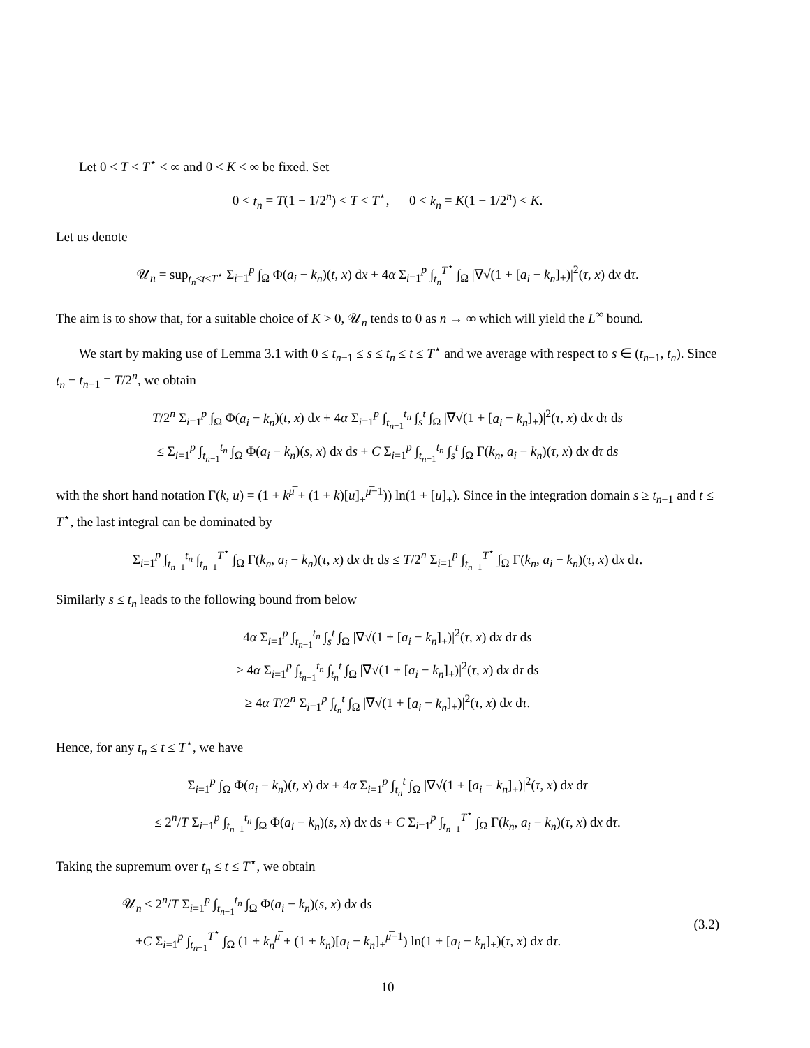Let 0 < T < T<sup>⋆</sup> < ∞ and 0 < K < ∞ be fixed. Set
0 < t<sub>n</sub> = T(1 − 1/2<sup>n</sup>) < T < T<sup>⋆</sup>, 0 < k<sub>n</sub> = K(1 − 1/2<sup>n</sup>) < K.
Let us denote
𝒰<sub>n</sub> = sup<sub>t<sub>n</sub>≤t≤T<sup>⋆</sup></sub> Σ<sub>i=1</sub><sup>p</sup> ∫<sub>Ω</sub> Φ(a<sub>i</sub> − k<sub>n</sub>)(t, x) dx + 4α Σ<sub>i=1</sub><sup>p</sup> ∫<sub>t<sub>n</sub></sub><sup>T<sup>⋆</sup></sup> ∫<sub>Ω</sub> |∇√(1 + [a<sub>i</sub> − k<sub>n</sub>]<sub>+</sub>)|<sup>2</sup>(τ, x) dx dτ.
The aim is to show that, for a suitable choice of K > 0, 𝒰<sub>n</sub> tends to 0 as n → ∞ which will yield the L<sup>∞</sup> bound.
We start by making use of Lemma 3.1 with 0 ≤ t<sub>n−1</sub> ≤ s ≤ t<sub>n</sub> ≤ t ≤ T<sup>⋆</sup> and we average with respect to s ∈ (t<sub>n−1</sub>, t<sub>n</sub>). Since t<sub>n</sub> − t<sub>n−1</sub> = T/2<sup>n</sup>, we obtain
T/2<sup>n</sup> Σ<sub>i=1</sub><sup>p</sup> ∫<sub>Ω</sub> Φ(a<sub>i</sub> − k<sub>n</sub>)(t, x) dx + 4α Σ<sub>i=1</sub><sup>p</sup> ∫<sub>t<sub>n−1</sub></sub><sup>t<sub>n</sub></sup> ∫<sub>s</sub><sup>t</sup> ∫<sub>Ω</sub> |∇√(1 + [a<sub>i</sub> − k<sub>n</sub>]<sub>+</sub>)|<sup>2</sup>(τ, x) dx dτ ds
≤ Σ<sub>i=1</sub><sup>p</sup> ∫<sub>t<sub>n−1</sub></sub><sup>t<sub>n</sub></sup> ∫<sub>Ω</sub> Φ(a<sub>i</sub> − k<sub>n</sub>)(s, x) dx ds + C Σ<sub>i=1</sub><sup>p</sup> ∫<sub>t<sub>n−1</sub></sub><sup>t<sub>n</sub></sup> ∫<sub>s</sub><sup>t</sup> ∫<sub>Ω</sub> Γ(k<sub>n</sub>, a<sub>i</sub> − k<sub>n</sub>)(τ, x) dx dτ ds
with the short hand notation Γ(k, u) = (1 + k<sup>μ̅</sup> + (1 + k)[u]<sub>+</sub><sup>μ̅−1</sup>)) ln(1 + [u]<sub>+</sub>). Since in the integration domain s ≥ t<sub>n−1</sub> and t ≤ T<sup>⋆</sup>, the last integral can be dominated by
Σ<sub>i=1</sub><sup>p</sup> ∫<sub>t<sub>n−1</sub></sub><sup>t<sub>n</sub></sup> ∫<sub>t<sub>n−1</sub></sub><sup>T<sup>⋆</sup></sup> ∫<sub>Ω</sub> Γ(k<sub>n</sub>, a<sub>i</sub> − k<sub>n</sub>)(τ, x) dx dτ ds ≤ T/2<sup>n</sup> Σ<sub>i=1</sub><sup>p</sup> ∫<sub>t<sub>n−1</sub></sub><sup>T<sup>⋆</sup></sup> ∫<sub>Ω</sub> Γ(k<sub>n</sub>, a<sub>i</sub> − k<sub>n</sub>)(τ, x) dx dτ.
Similarly s ≤ t<sub>n</sub> leads to the following bound from below
4α Σ<sub>i=1</sub><sup>p</sup> ∫<sub>t<sub>n−1</sub></sub><sup>t<sub>n</sub></sup> ∫<sub>s</sub><sup>t</sup> ∫<sub>Ω</sub> |∇√(1 + [a<sub>i</sub> − k<sub>n</sub>]<sub>+</sub>)|<sup>2</sup>(τ, x) dx dτ ds
≥ 4α Σ<sub>i=1</sub><sup>p</sup> ∫<sub>t<sub>n−1</sub></sub><sup>t<sub>n</sub></sup> ∫<sub>t<sub>n</sub></sub><sup>t</sup> ∫<sub>Ω</sub> |∇√(1 + [a<sub>i</sub> − k<sub>n</sub>]<sub>+</sub>)|<sup>2</sup>(τ, x) dx dτ ds
≥ 4α T/2<sup>n</sup> Σ<sub>i=1</sub><sup>p</sup> ∫<sub>t<sub>n</sub></sub><sup>t</sup> ∫<sub>Ω</sub> |∇√(1 + [a<sub>i</sub> − k<sub>n</sub>]<sub>+</sub>)|<sup>2</sup>(τ, x) dx dτ.
Hence, for any t<sub>n</sub> ≤ t ≤ T<sup>⋆</sup>, we have
Σ<sub>i=1</sub><sup>p</sup> ∫<sub>Ω</sub> Φ(a<sub>i</sub> − k<sub>n</sub>)(t, x) dx + 4α Σ<sub>i=1</sub><sup>p</sup> ∫<sub>t<sub>n</sub></sub><sup>t</sup> ∫<sub>Ω</sub> |∇√(1 + [a<sub>i</sub> − k<sub>n</sub>]<sub>+</sub>)|<sup>2</sup>(τ, x) dx dτ
≤ 2<sup>n</sup>/T Σ<sub>i=1</sub><sup>p</sup> ∫<sub>t<sub>n−1</sub></sub><sup>t<sub>n</sub></sup> ∫<sub>Ω</sub> Φ(a<sub>i</sub> − k<sub>n</sub>)(s, x) dx ds + C Σ<sub>i=1</sub><sup>p</sup> ∫<sub>t<sub>n−1</sub></sub><sup>T<sup>⋆</sup></sup> ∫<sub>Ω</sub> Γ(k<sub>n</sub>, a<sub>i</sub> − k<sub>n</sub>)(τ, x) dx dτ.
Taking the supremum over t<sub>n</sub> ≤ t ≤ T<sup>⋆</sup>, we obtain
𝒰<sub>n</sub> ≤ 2<sup>n</sup>/T Σ<sub>i=1</sub><sup>p</sup> ∫<sub>t<sub>n−1</sub></sub><sup>t<sub>n</sub></sup> ∫<sub>Ω</sub> Φ(a<sub>i</sub> − k<sub>n</sub>)(s, x) dx ds
+C Σ<sub>i=1</sub><sup>p</sup> ∫<sub>t<sub>n−1</sub></sub><sup>T<sup>⋆</sup></sup> ∫<sub>Ω</sub> (1 + k<sub>n</sub><sup>μ̅</sup> + (1 + k<sub>n</sub>)[a<sub>i</sub> − k<sub>n</sub>]<sub>+</sub><sup>μ̅−1</sup>) ln(1 + [a<sub>i</sub> − k<sub>n</sub>]<sub>+</sub>)(τ, x) dx dτ.
(3.2)
10